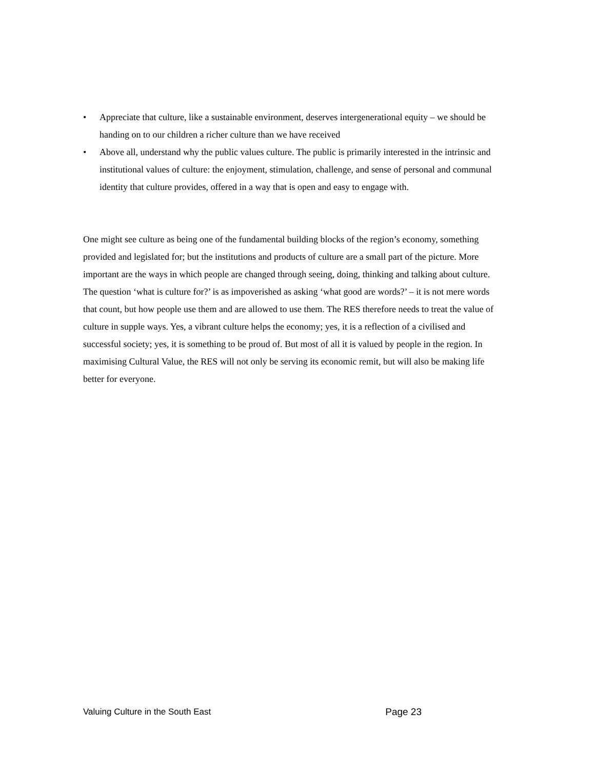• Appreciate that culture, like a sustainable environment, deserves intergenerational equity – we should be handing on to our children a richer culture than we have received
• Above all, understand why the public values culture. The public is primarily interested in the intrinsic and institutional values of culture: the enjoyment, stimulation, challenge, and sense of personal and communal identity that culture provides, offered in a way that is open and easy to engage with.
One might see culture as being one of the fundamental building blocks of the region’s economy, something provided and legislated for; but the institutions and products of culture are a small part of the picture. More important are the ways in which people are changed through seeing, doing, thinking and talking about culture. The question ‘what is culture for?’ is as impoverished as asking ‘what good are words?’ – it is not mere words that count, but how people use them and are allowed to use them. The RES therefore needs to treat the value of culture in supple ways. Yes, a vibrant culture helps the economy; yes, it is a reflection of a civilised and successful society; yes, it is something to be proud of. But most of all it is valued by people in the region. In maximising Cultural Value, the RES will not only be serving its economic remit, but will also be making life better for everyone.
Valuing Culture in the South East Page 23